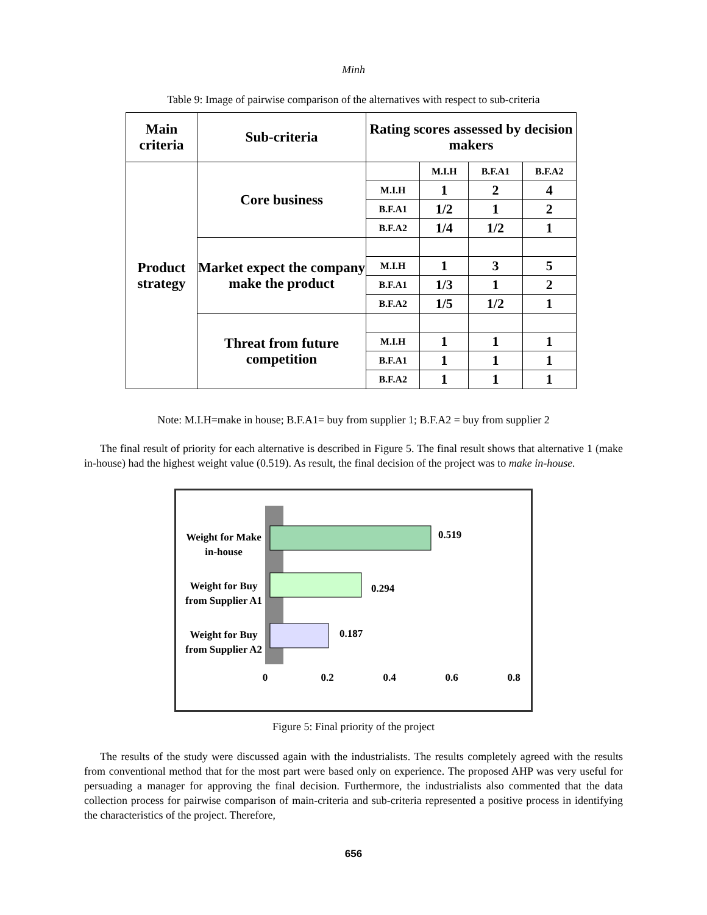Minh
Table 9: Image of pairwise comparison of the alternatives with respect to sub-criteria
| Main criteria | Sub-criteria | Rating scores assessed by decision makers | | | |
| --- | --- | --- | --- | --- | --- |
| Product strategy | Core business | | M.I.H | B.F.A1 | B.F.A2 |
| | | M.I.H | 1 | 2 | 4 |
| | | B.F.A1 | 1/2 | 1 | 2 |
| | | B.F.A2 | 1/4 | 1/2 | 1 |
| | Market expect the company make the product | | | | |
| | | M.I.H | 1 | 3 | 5 |
| | | B.F.A1 | 1/3 | 1 | 2 |
| | | B.F.A2 | 1/5 | 1/2 | 1 |
| | Threat from future competition | | | | |
| | | M.I.H | 1 | 1 | 1 |
| | | B.F.A1 | 1 | 1 | 1 |
| | | B.F.A2 | 1 | 1 | 1 |
Note: M.I.H=make in house; B.F.A1= buy from supplier 1; B.F.A2 = buy from supplier 2
The final result of priority for each alternative is described in Figure 5. The final result shows that alternative 1 (make in-house) had the highest weight value (0.519). As result, the final decision of the project was to make in-house.
0.519
0.294
0.187
Weight for Make
in-house
Weight for Buy
from Supplier A1
Weight for Buy
from Supplier A2
0
0.2
0.4
0.6
0.8
Figure 5: Final priority of the project
The results of the study were discussed again with the industrialists. The results completely agreed with the results from conventional method that for the most part were based only on experience. The proposed AHP was very useful for persuading a manager for approving the final decision. Furthermore, the industrialists also commented that the data collection process for pairwise comparison of main-criteria and sub-criteria represented a positive process in identifying the characteristics of the project. Therefore,
656